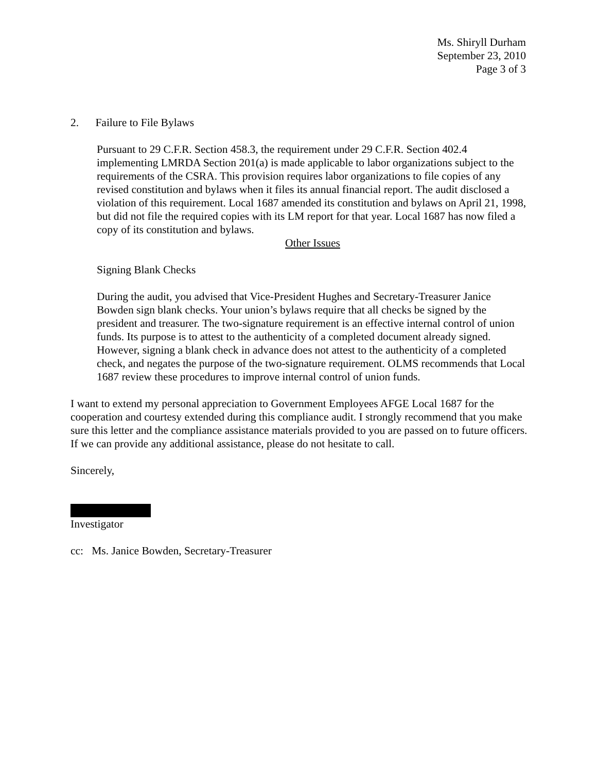Ms. Shiryll Durham
September 23, 2010
Page 3 of 3
2. Failure to File Bylaws
Pursuant to 29 C.F.R. Section 458.3, the requirement under 29 C.F.R. Section 402.4 implementing LMRDA Section 201(a) is made applicable to labor organizations subject to the requirements of the CSRA. This provision requires labor organizations to file copies of any revised constitution and bylaws when it files its annual financial report. The audit disclosed a violation of this requirement. Local 1687 amended its constitution and bylaws on April 21, 1998, but did not file the required copies with its LM report for that year. Local 1687 has now filed a copy of its constitution and bylaws.
Other Issues
Signing Blank Checks
During the audit, you advised that Vice-President Hughes and Secretary-Treasurer Janice Bowden sign blank checks. Your union’s bylaws require that all checks be signed by the president and treasurer. The two-signature requirement is an effective internal control of union funds. Its purpose is to attest to the authenticity of a completed document already signed. However, signing a blank check in advance does not attest to the authenticity of a completed check, and negates the purpose of the two-signature requirement. OLMS recommends that Local 1687 review these procedures to improve internal control of union funds.
I want to extend my personal appreciation to Government Employees AFGE Local 1687 for the cooperation and courtesy extended during this compliance audit. I strongly recommend that you make sure this letter and the compliance assistance materials provided to you are passed on to future officers. If we can provide any additional assistance, please do not hesitate to call.
Sincerely,
Investigator
cc: Ms. Janice Bowden, Secretary-Treasurer